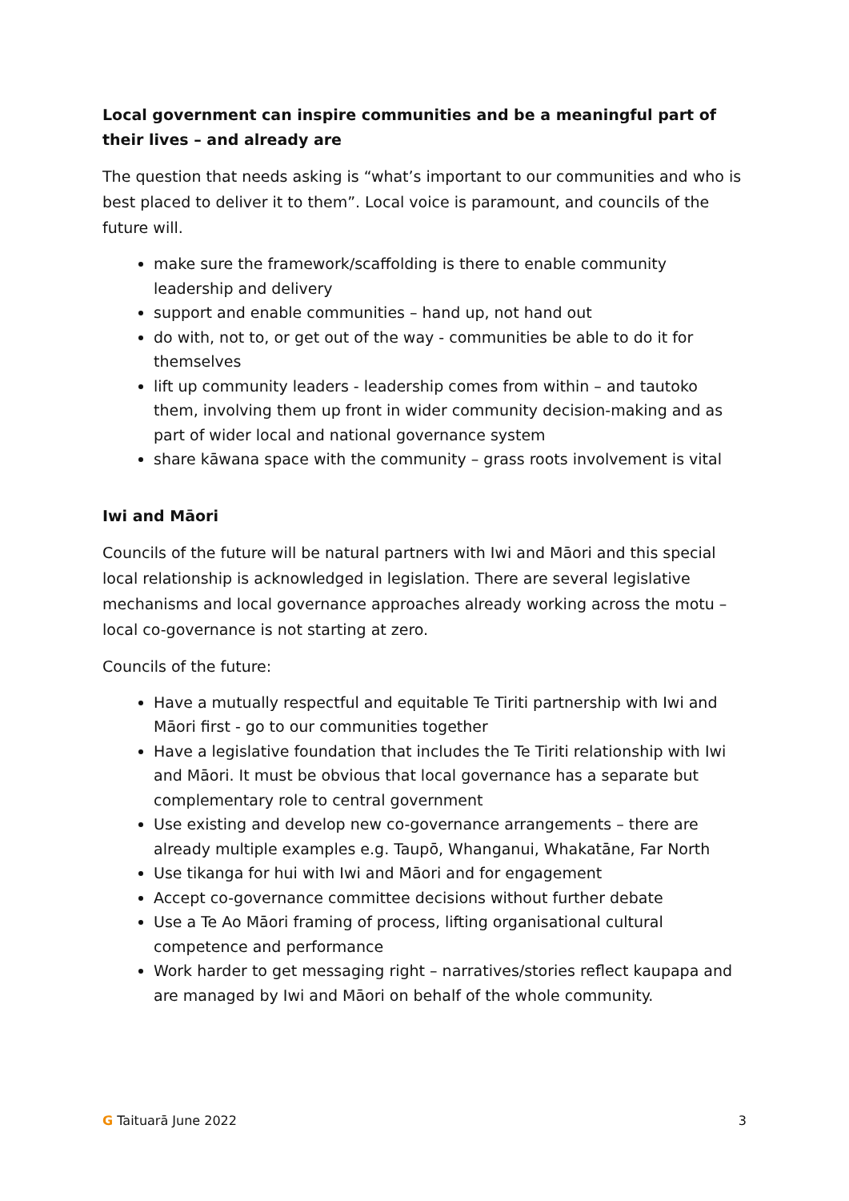Local government can inspire communities and be a meaningful part of their lives – and already are
The question that needs asking is “what’s important to our communities and who is best placed to deliver it to them”. Local voice is paramount, and councils of the future will.
make sure the framework/scaffolding is there to enable community leadership and delivery
support and enable communities – hand up, not hand out
do with, not to, or get out of the way - communities be able to do it for themselves
lift up community leaders - leadership comes from within – and tautoko them, involving them up front in wider community decision-making and as part of wider local and national governance system
share kāwana space with the community – grass roots involvement is vital
Iwi and Māori
Councils of the future will be natural partners with Iwi and Māori and this special local relationship is acknowledged in legislation. There are several legislative mechanisms and local governance approaches already working across the motu – local co-governance is not starting at zero.
Councils of the future:
Have a mutually respectful and equitable Te Tiriti partnership with Iwi and Māori first - go to our communities together
Have a legislative foundation that includes the Te Tiriti relationship with Iwi and Māori. It must be obvious that local governance has a separate but complementary role to central government
Use existing and develop new co-governance arrangements – there are already multiple examples e.g. Taupō, Whanganui, Whakatāne, Far North
Use tikanga for hui with Iwi and Māori and for engagement
Accept co-governance committee decisions without further debate
Use a Te Ao Māori framing of process, lifting organisational cultural competence and performance
Work harder to get messaging right – narratives/stories reflect kaupapa and are managed by Iwi and Māori on behalf of the whole community.
G Taituarā June 2022 3